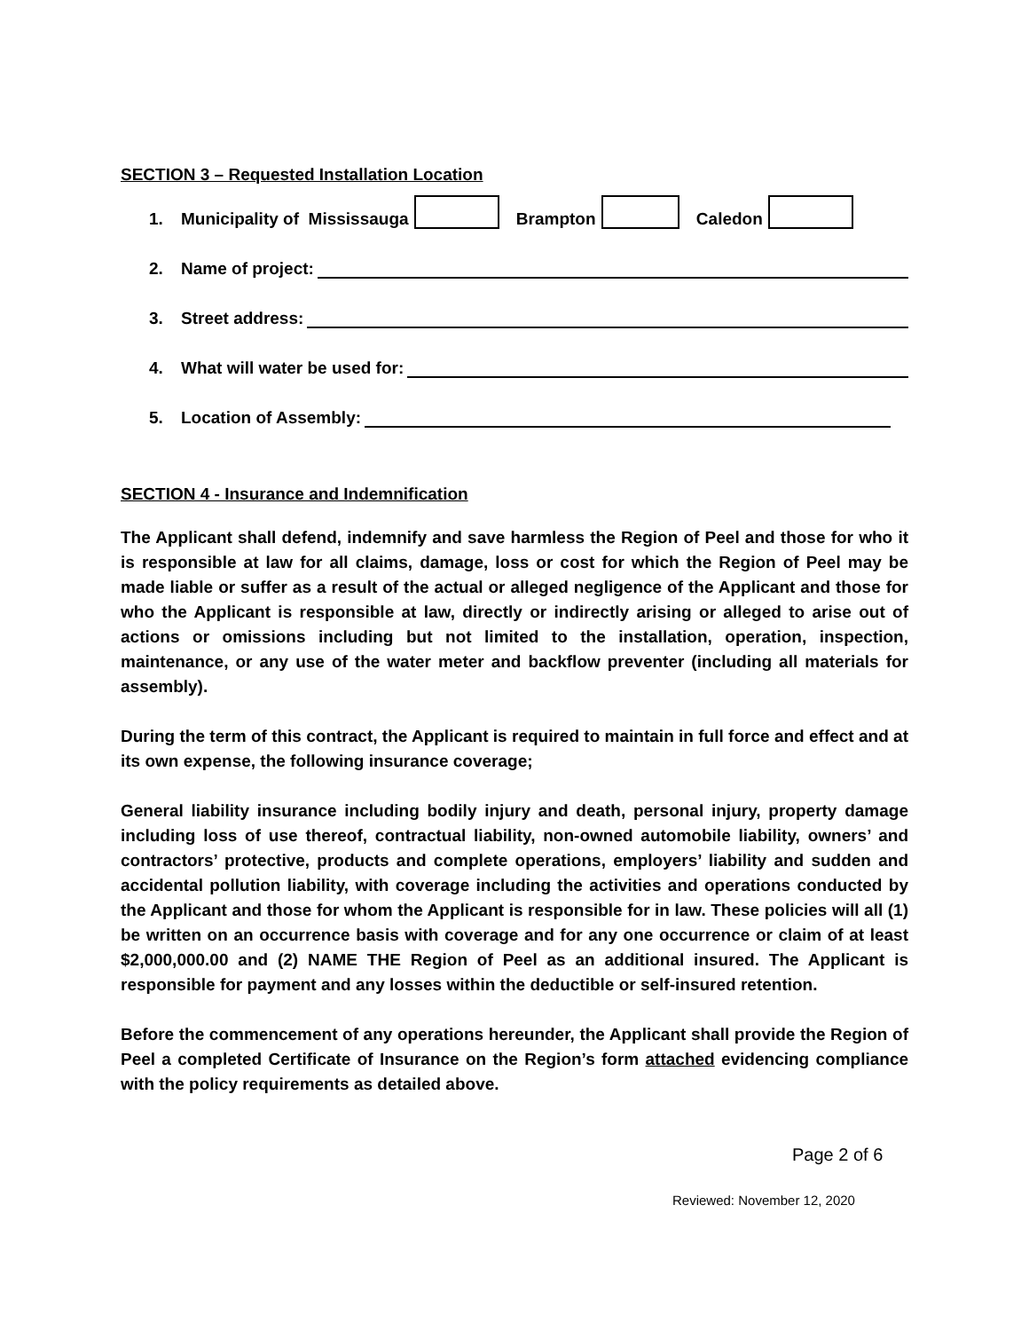SECTION 3 – Requested Installation Location
1. Municipality of Mississauga Brampton Caledon
2. Name of project:
3. Street address:
4. What will water be used for:
5. Location of Assembly:
SECTION 4 - Insurance and Indemnification
The Applicant shall defend, indemnify and save harmless the Region of Peel and those for who it is responsible at law for all claims, damage, loss or cost for which the Region of Peel may be made liable or suffer as a result of the actual or alleged negligence of the Applicant and those for who the Applicant is responsible at law, directly or indirectly arising or alleged to arise out of actions or omissions including but not limited to the installation, operation, inspection, maintenance, or any use of the water meter and backflow preventer (including all materials for assembly).
During the term of this contract, the Applicant is required to maintain in full force and effect and at its own expense, the following insurance coverage;
General liability insurance including bodily injury and death, personal injury, property damage including loss of use thereof, contractual liability, non-owned automobile liability, owners’ and contractors’ protective, products and complete operations, employers’ liability and sudden and accidental pollution liability, with coverage including the activities and operations conducted by the Applicant and those for whom the Applicant is responsible for in law. These policies will all (1) be written on an occurrence basis with coverage and for any one occurrence or claim of at least $2,000,000.00 and (2) NAME THE Region of Peel as an additional insured. The Applicant is responsible for payment and any losses within the deductible or self-insured retention.
Before the commencement of any operations hereunder, the Applicant shall provide the Region of Peel a completed Certificate of Insurance on the Region’s form attached evidencing compliance with the policy requirements as detailed above.
Page 2 of 6
Reviewed: November 12, 2020